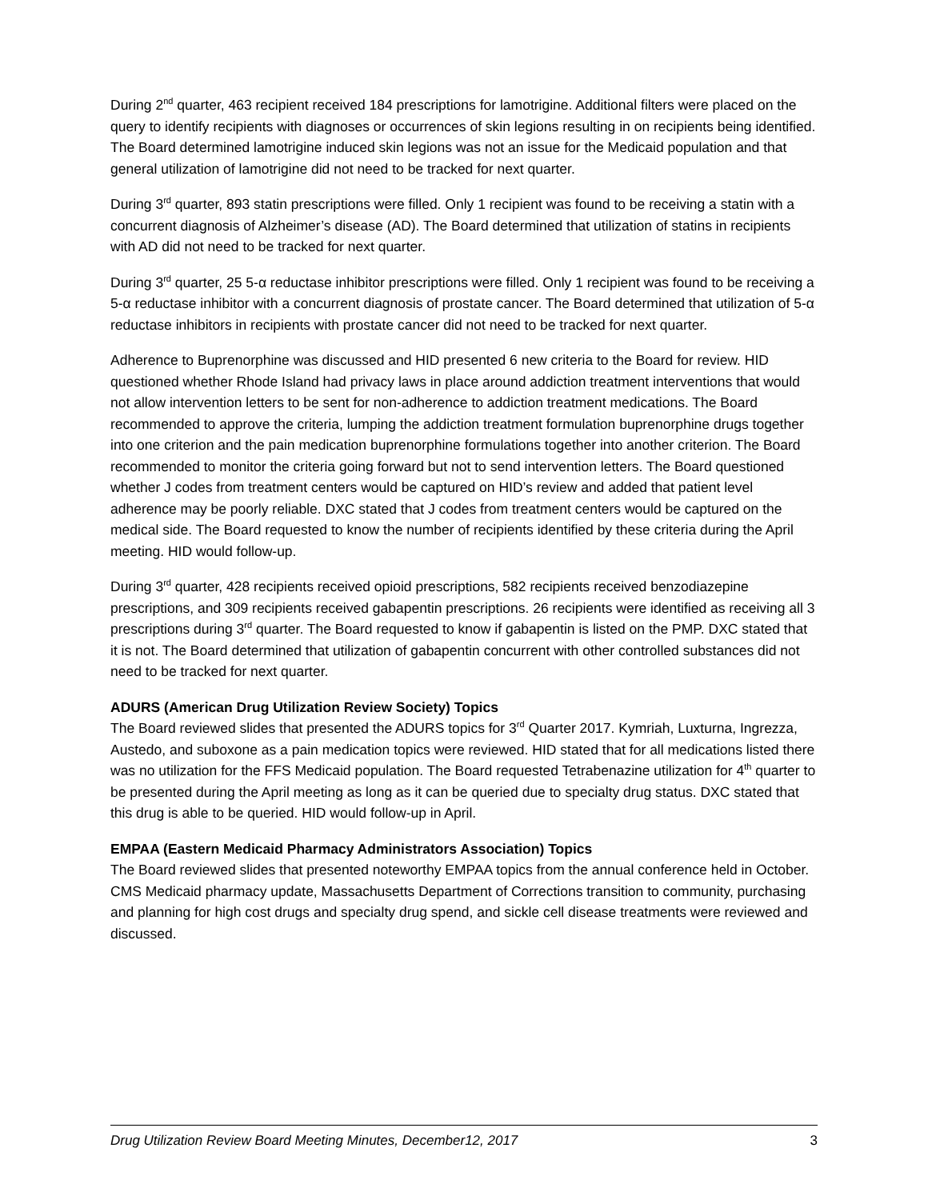During 2<sup>nd</sup> quarter, 463 recipient received 184 prescriptions for lamotrigine. Additional filters were placed on the query to identify recipients with diagnoses or occurrences of skin legions resulting in on recipients being identified. The Board determined lamotrigine induced skin legions was not an issue for the Medicaid population and that general utilization of lamotrigine did not need to be tracked for next quarter.
During 3<sup>rd</sup> quarter, 893 statin prescriptions were filled. Only 1 recipient was found to be receiving a statin with a concurrent diagnosis of Alzheimer’s disease (AD). The Board determined that utilization of statins in recipients with AD did not need to be tracked for next quarter.
During 3<sup>rd</sup> quarter, 25 5-α reductase inhibitor prescriptions were filled. Only 1 recipient was found to be receiving a 5-α reductase inhibitor with a concurrent diagnosis of prostate cancer. The Board determined that utilization of 5-α reductase inhibitors in recipients with prostate cancer did not need to be tracked for next quarter.
Adherence to Buprenorphine was discussed and HID presented 6 new criteria to the Board for review. HID questioned whether Rhode Island had privacy laws in place around addiction treatment interventions that would not allow intervention letters to be sent for non-adherence to addiction treatment medications. The Board recommended to approve the criteria, lumping the addiction treatment formulation buprenorphine drugs together into one criterion and the pain medication buprenorphine formulations together into another criterion. The Board recommended to monitor the criteria going forward but not to send intervention letters. The Board questioned whether J codes from treatment centers would be captured on HID’s review and added that patient level adherence may be poorly reliable. DXC stated that J codes from treatment centers would be captured on the medical side. The Board requested to know the number of recipients identified by these criteria during the April meeting. HID would follow-up.
During 3<sup>rd</sup> quarter, 428 recipients received opioid prescriptions, 582 recipients received benzodiazepine prescriptions, and 309 recipients received gabapentin prescriptions. 26 recipients were identified as receiving all 3 prescriptions during 3<sup>rd</sup> quarter. The Board requested to know if gabapentin is listed on the PMP. DXC stated that it is not. The Board determined that utilization of gabapentin concurrent with other controlled substances did not need to be tracked for next quarter.
ADURS (American Drug Utilization Review Society) Topics
The Board reviewed slides that presented the ADURS topics for 3<sup>rd</sup> Quarter 2017. Kymriah, Luxturna, Ingrezza, Austedo, and suboxone as a pain medication topics were reviewed. HID stated that for all medications listed there was no utilization for the FFS Medicaid population. The Board requested Tetrabenazine utilization for 4<sup>th</sup> quarter to be presented during the April meeting as long as it can be queried due to specialty drug status. DXC stated that this drug is able to be queried. HID would follow-up in April.
EMPAA (Eastern Medicaid Pharmacy Administrators Association) Topics
The Board reviewed slides that presented noteworthy EMPAA topics from the annual conference held in October. CMS Medicaid pharmacy update, Massachusetts Department of Corrections transition to community, purchasing and planning for high cost drugs and specialty drug spend, and sickle cell disease treatments were reviewed and discussed.
Drug Utilization Review Board Meeting Minutes, December12, 2017 3